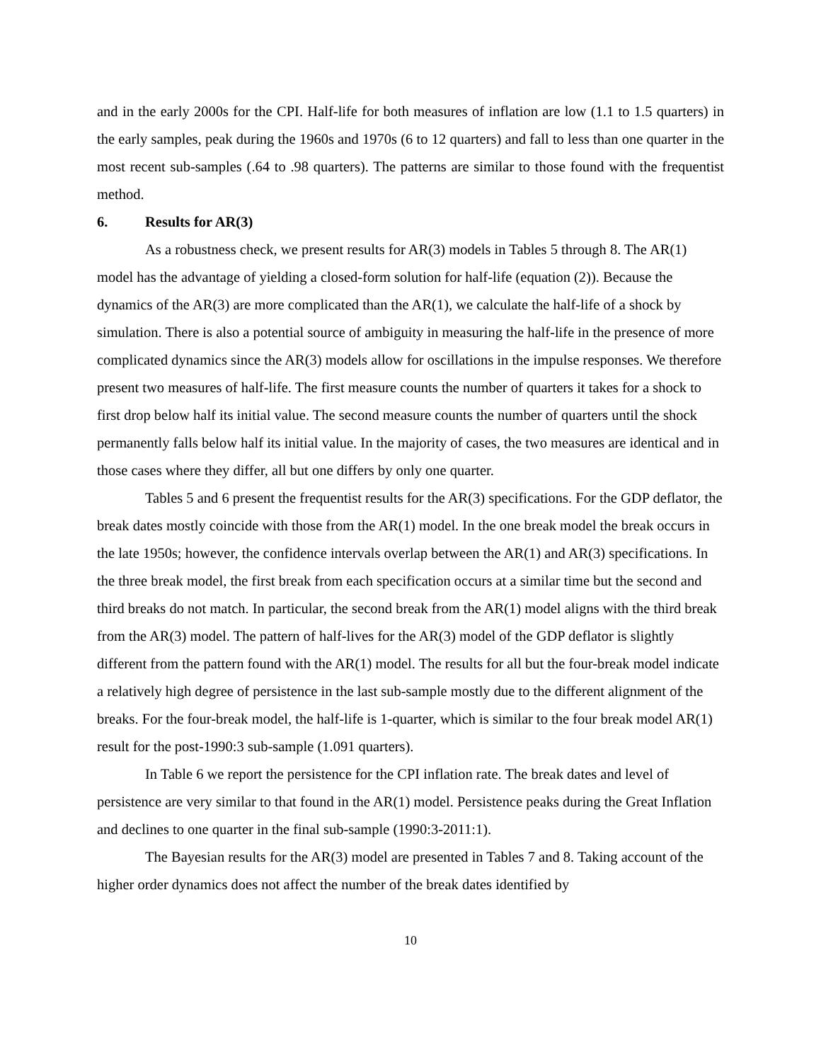and in the early 2000s for the CPI. Half-life for both measures of inflation are low (1.1 to 1.5 quarters) in the early samples, peak during the 1960s and 1970s (6 to 12 quarters) and fall to less than one quarter in the most recent sub-samples (.64 to .98 quarters). The patterns are similar to those found with the frequentist method.
6. Results for AR(3)
As a robustness check, we present results for AR(3) models in Tables 5 through 8. The AR(1) model has the advantage of yielding a closed-form solution for half-life (equation (2)). Because the dynamics of the AR(3) are more complicated than the AR(1), we calculate the half-life of a shock by simulation. There is also a potential source of ambiguity in measuring the half-life in the presence of more complicated dynamics since the AR(3) models allow for oscillations in the impulse responses. We therefore present two measures of half-life. The first measure counts the number of quarters it takes for a shock to first drop below half its initial value. The second measure counts the number of quarters until the shock permanently falls below half its initial value. In the majority of cases, the two measures are identical and in those cases where they differ, all but one differs by only one quarter.
Tables 5 and 6 present the frequentist results for the AR(3) specifications. For the GDP deflator, the break dates mostly coincide with those from the AR(1) model. In the one break model the break occurs in the late 1950s; however, the confidence intervals overlap between the AR(1) and AR(3) specifications. In the three break model, the first break from each specification occurs at a similar time but the second and third breaks do not match. In particular, the second break from the AR(1) model aligns with the third break from the AR(3) model. The pattern of half-lives for the AR(3) model of the GDP deflator is slightly different from the pattern found with the AR(1) model. The results for all but the four-break model indicate a relatively high degree of persistence in the last sub-sample mostly due to the different alignment of the breaks. For the four-break model, the half-life is 1-quarter, which is similar to the four break model AR(1) result for the post-1990:3 sub-sample (1.091 quarters).
In Table 6 we report the persistence for the CPI inflation rate. The break dates and level of persistence are very similar to that found in the AR(1) model. Persistence peaks during the Great Inflation and declines to one quarter in the final sub-sample (1990:3-2011:1).
The Bayesian results for the AR(3) model are presented in Tables 7 and 8. Taking account of the higher order dynamics does not affect the number of the break dates identified by
10